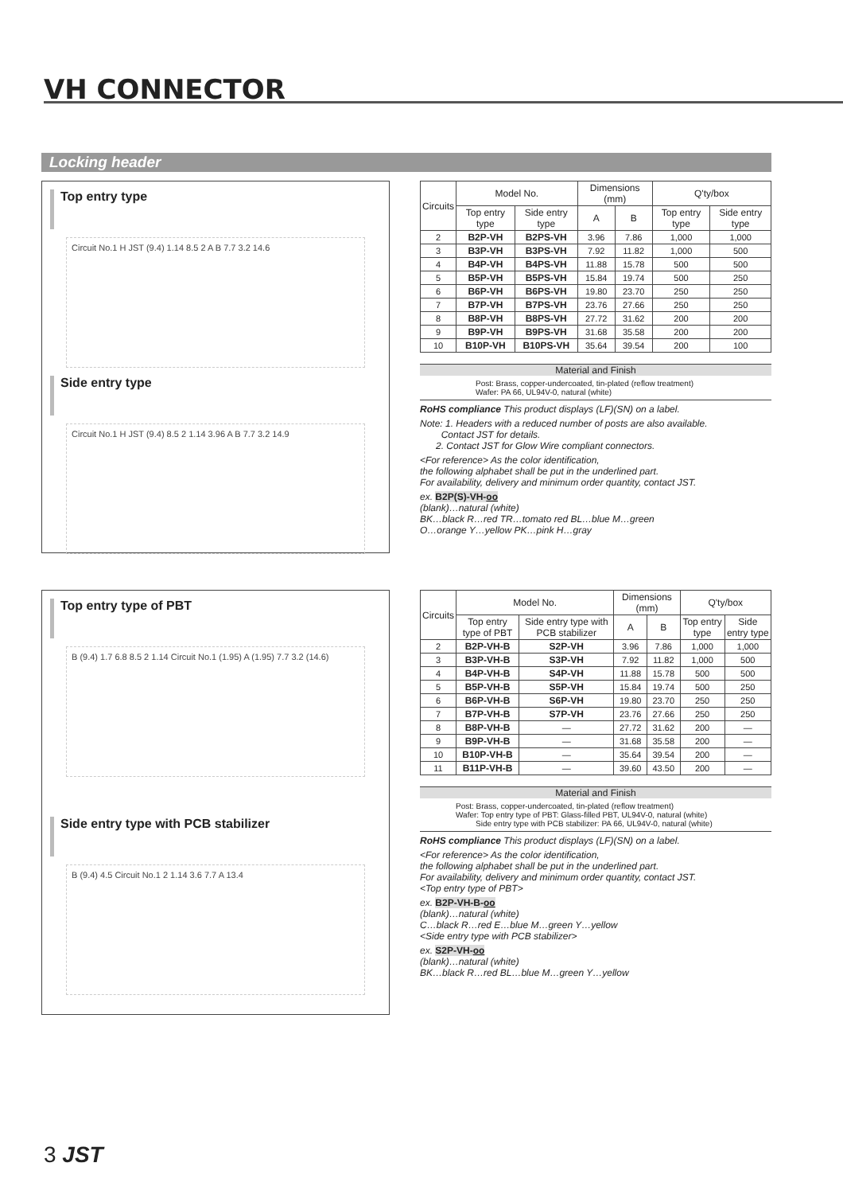VH CONNECTOR
Locking header
Top entry type
Circuit No.1 H JST (9.4) 1.14 8.5 2 A B 7.7 3.2 14.6
Side entry type
Circuit No.1 H JST (9.4) 8.5 2 1.14 3.96 A B 7.7 3.2 14.9
| Circuits | Model No. | | Dimensions (mm) | | Q'ty/box | |
| --- | --- | --- | --- | --- | --- | --- |
| | Top entry type | Side entry type | A | B | Top entry type | Side entry type |
| 2 | B2P-VH | B2PS-VH | 3.96 | 7.86 | 1,000 | 1,000 |
| 3 | B3P-VH | B3PS-VH | 7.92 | 11.82 | 1,000 | 500 |
| 4 | B4P-VH | B4PS-VH | 11.88 | 15.78 | 500 | 500 |
| 5 | B5P-VH | B5PS-VH | 15.84 | 19.74 | 500 | 250 |
| 6 | B6P-VH | B6PS-VH | 19.80 | 23.70 | 250 | 250 |
| 7 | B7P-VH | B7PS-VH | 23.76 | 27.66 | 250 | 250 |
| 8 | B8P-VH | B8PS-VH | 27.72 | 31.62 | 200 | 200 |
| 9 | B9P-VH | B9PS-VH | 31.68 | 35.58 | 200 | 200 |
| 10 | B10P-VH | B10PS-VH | 35.64 | 39.54 | 200 | 100 |
Material and Finish
Post: Brass, copper-undercoated, tin-plated (reflow treatment)
Wafer: PA 66, UL94V-0, natural (white)
RoHS compliance This product displays (LF)(SN) on a label.
Note: 1. Headers with a reduced number of posts are also available.
Contact JST for details.
2. Contact JST for Glow Wire compliant connectors.
<For reference> As the color identification,
the following alphabet shall be put in the underlined part.
For availability, delivery and minimum order quantity, contact JST.
ex. B2P(S)-VH-oo
(blank)…natural (white)
BK…black R…red TR…tomato red BL…blue M…green
O…orange Y…yellow PK…pink H…gray
Top entry type of PBT
B (9.4) 1.7 6.8 8.5 2 1.14 Circuit No.1 (1.95) A (1.95) 7.7 3.2 (14.6)
Side entry type with PCB stabilizer
B (9.4) 4.5 Circuit No.1 2 1.14 3.6 7.7 A 13.4
| Circuits | Model No. | | Dimensions (mm) | | Q'ty/box | |
| --- | --- | --- | --- | --- | --- | --- |
| | Top entry type of PBT | Side entry type with PCB stabilizer | A | B | Top entry type | Side entry type |
| 2 | B2P-VH-B | S2P-VH | 3.96 | 7.86 | 1,000 | 1,000 |
| 3 | B3P-VH-B | S3P-VH | 7.92 | 11.82 | 1,000 | 500 |
| 4 | B4P-VH-B | S4P-VH | 11.88 | 15.78 | 500 | 500 |
| 5 | B5P-VH-B | S5P-VH | 15.84 | 19.74 | 500 | 250 |
| 6 | B6P-VH-B | S6P-VH | 19.80 | 23.70 | 250 | 250 |
| 7 | B7P-VH-B | S7P-VH | 23.76 | 27.66 | 250 | 250 |
| 8 | B8P-VH-B | — | 27.72 | 31.62 | 200 | — |
| 9 | B9P-VH-B | — | 31.68 | 35.58 | 200 | — |
| 10 | B10P-VH-B | — | 35.64 | 39.54 | 200 | — |
| 11 | B11P-VH-B | — | 39.60 | 43.50 | 200 | — |
Material and Finish
Post: Brass, copper-undercoated, tin-plated (reflow treatment)
Wafer: Top entry type of PBT: Glass-filled PBT, UL94V-0, natural (white)
Side entry type with PCB stabilizer: PA 66, UL94V-0, natural (white)
RoHS compliance This product displays (LF)(SN) on a label.
<For reference> As the color identification,
the following alphabet shall be put in the underlined part.
For availability, delivery and minimum order quantity, contact JST.
<Top entry type of PBT>
ex. B2P-VH-B-oo
(blank)…natural (white)
C…black R…red E…blue M…green Y…yellow
<Side entry type with PCB stabilizer>
ex. S2P-VH-oo
(blank)…natural (white)
BK…black R…red BL…blue M…green Y…yellow
3 JST